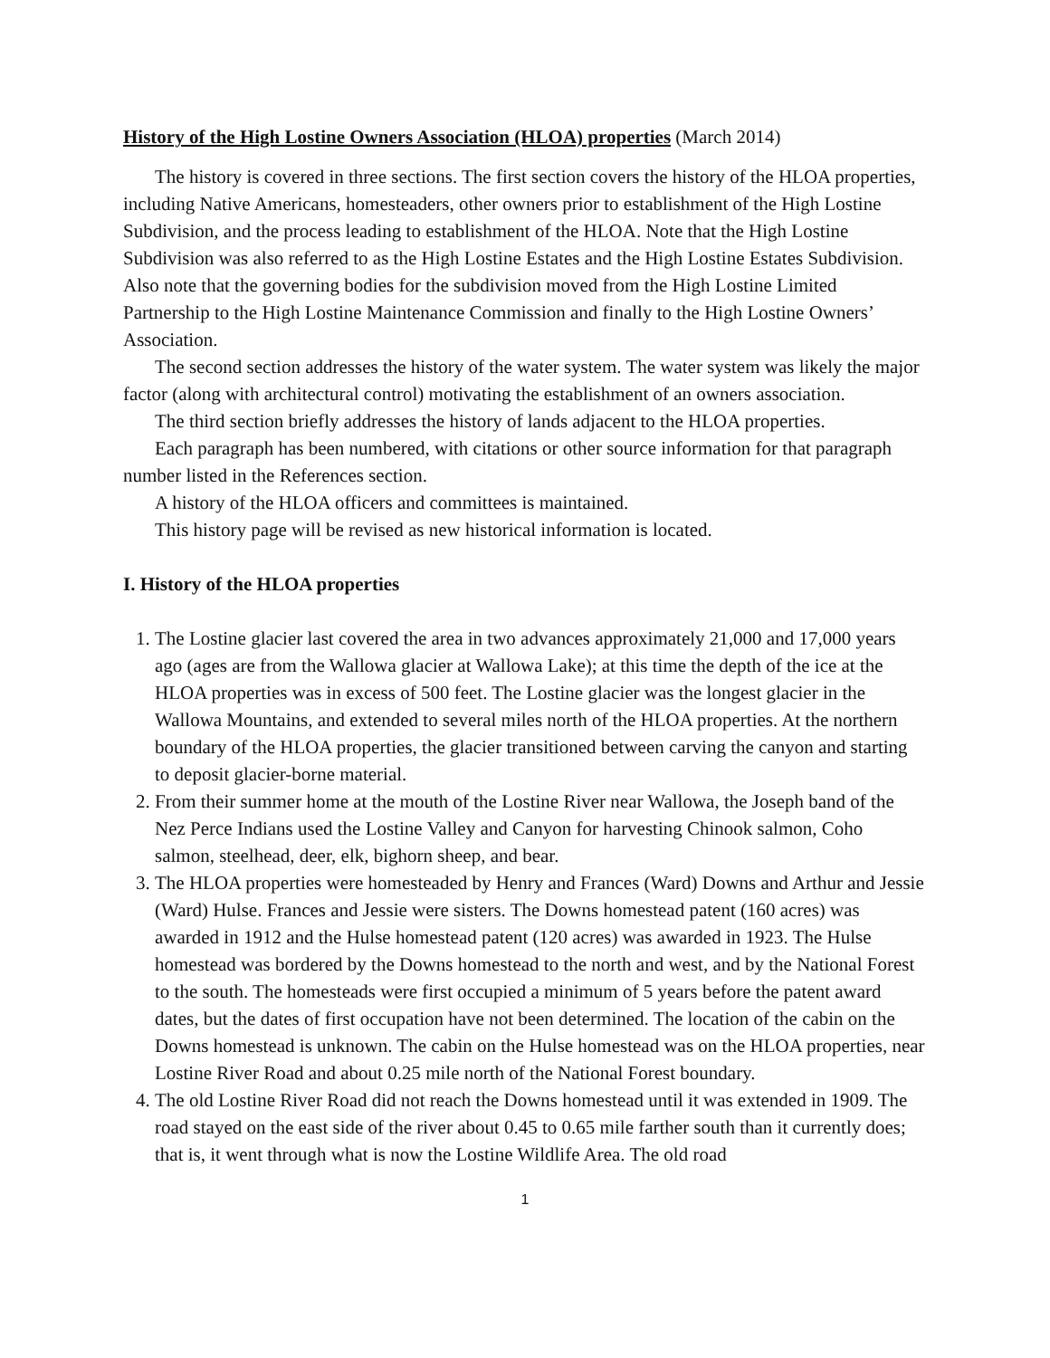History of the High Lostine Owners Association (HLOA) properties (March 2014)
The history is covered in three sections. The first section covers the history of the HLOA properties, including Native Americans, homesteaders, other owners prior to establishment of the High Lostine Subdivision, and the process leading to establishment of the HLOA. Note that the High Lostine Subdivision was also referred to as the High Lostine Estates and the High Lostine Estates Subdivision. Also note that the governing bodies for the subdivision moved from the High Lostine Limited Partnership to the High Lostine Maintenance Commission and finally to the High Lostine Owners’ Association.
The second section addresses the history of the water system. The water system was likely the major factor (along with architectural control) motivating the establishment of an owners association.
The third section briefly addresses the history of lands adjacent to the HLOA properties.
Each paragraph has been numbered, with citations or other source information for that paragraph number listed in the References section.
A history of the HLOA officers and committees is maintained.
This history page will be revised as new historical information is located.
I. History of the HLOA properties
1. The Lostine glacier last covered the area in two advances approximately 21,000 and 17,000 years ago (ages are from the Wallowa glacier at Wallowa Lake); at this time the depth of the ice at the HLOA properties was in excess of 500 feet. The Lostine glacier was the longest glacier in the Wallowa Mountains, and extended to several miles north of the HLOA properties. At the northern boundary of the HLOA properties, the glacier transitioned between carving the canyon and starting to deposit glacier-borne material.
2. From their summer home at the mouth of the Lostine River near Wallowa, the Joseph band of the Nez Perce Indians used the Lostine Valley and Canyon for harvesting Chinook salmon, Coho salmon, steelhead, deer, elk, bighorn sheep, and bear.
3. The HLOA properties were homesteaded by Henry and Frances (Ward) Downs and Arthur and Jessie (Ward) Hulse. Frances and Jessie were sisters. The Downs homestead patent (160 acres) was awarded in 1912 and the Hulse homestead patent (120 acres) was awarded in 1923. The Hulse homestead was bordered by the Downs homestead to the north and west, and by the National Forest to the south. The homesteads were first occupied a minimum of 5 years before the patent award dates, but the dates of first occupation have not been determined. The location of the cabin on the Downs homestead is unknown. The cabin on the Hulse homestead was on the HLOA properties, near Lostine River Road and about 0.25 mile north of the National Forest boundary.
4. The old Lostine River Road did not reach the Downs homestead until it was extended in 1909. The road stayed on the east side of the river about 0.45 to 0.65 mile farther south than it currently does; that is, it went through what is now the Lostine Wildlife Area. The old road
1